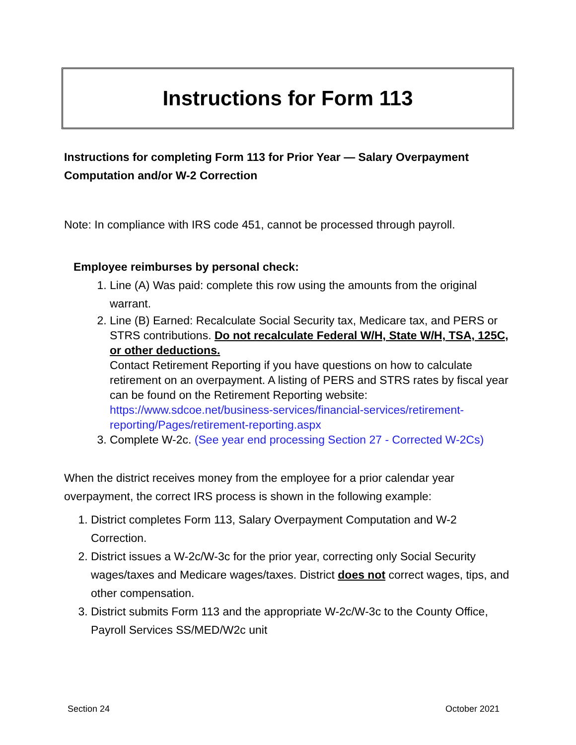Instructions for Form 113
Instructions for completing Form 113 for Prior Year — Salary Overpayment Computation and/or W-2 Correction
Note: In compliance with IRS code 451, cannot be processed through payroll.
Employee reimburses by personal check:
1. Line (A) Was paid: complete this row using the amounts from the original warrant.
2. Line (B) Earned: Recalculate Social Security tax, Medicare tax, and PERS or STRS contributions. Do not recalculate Federal W/H, State W/H, TSA, 125C, or other deductions.
Contact Retirement Reporting if you have questions on how to calculate retirement on an overpayment. A listing of PERS and STRS rates by fiscal year can be found on the Retirement Reporting website: https://www.sdcoe.net/business-services/financial-services/retirement-reporting/Pages/retirement-reporting.aspx
3. Complete W-2c. (See year end processing Section 27 - Corrected W-2Cs)
When the district receives money from the employee for a prior calendar year overpayment, the correct IRS process is shown in the following example:
1. District completes Form 113, Salary Overpayment Computation and W-2 Correction.
2. District issues a W-2c/W-3c for the prior year, correcting only Social Security wages/taxes and Medicare wages/taxes. District does not correct wages, tips, and other compensation.
3. District submits Form 113 and the appropriate W-2c/W-3c to the County Office, Payroll Services SS/MED/W2c unit
Section 24 October 2021